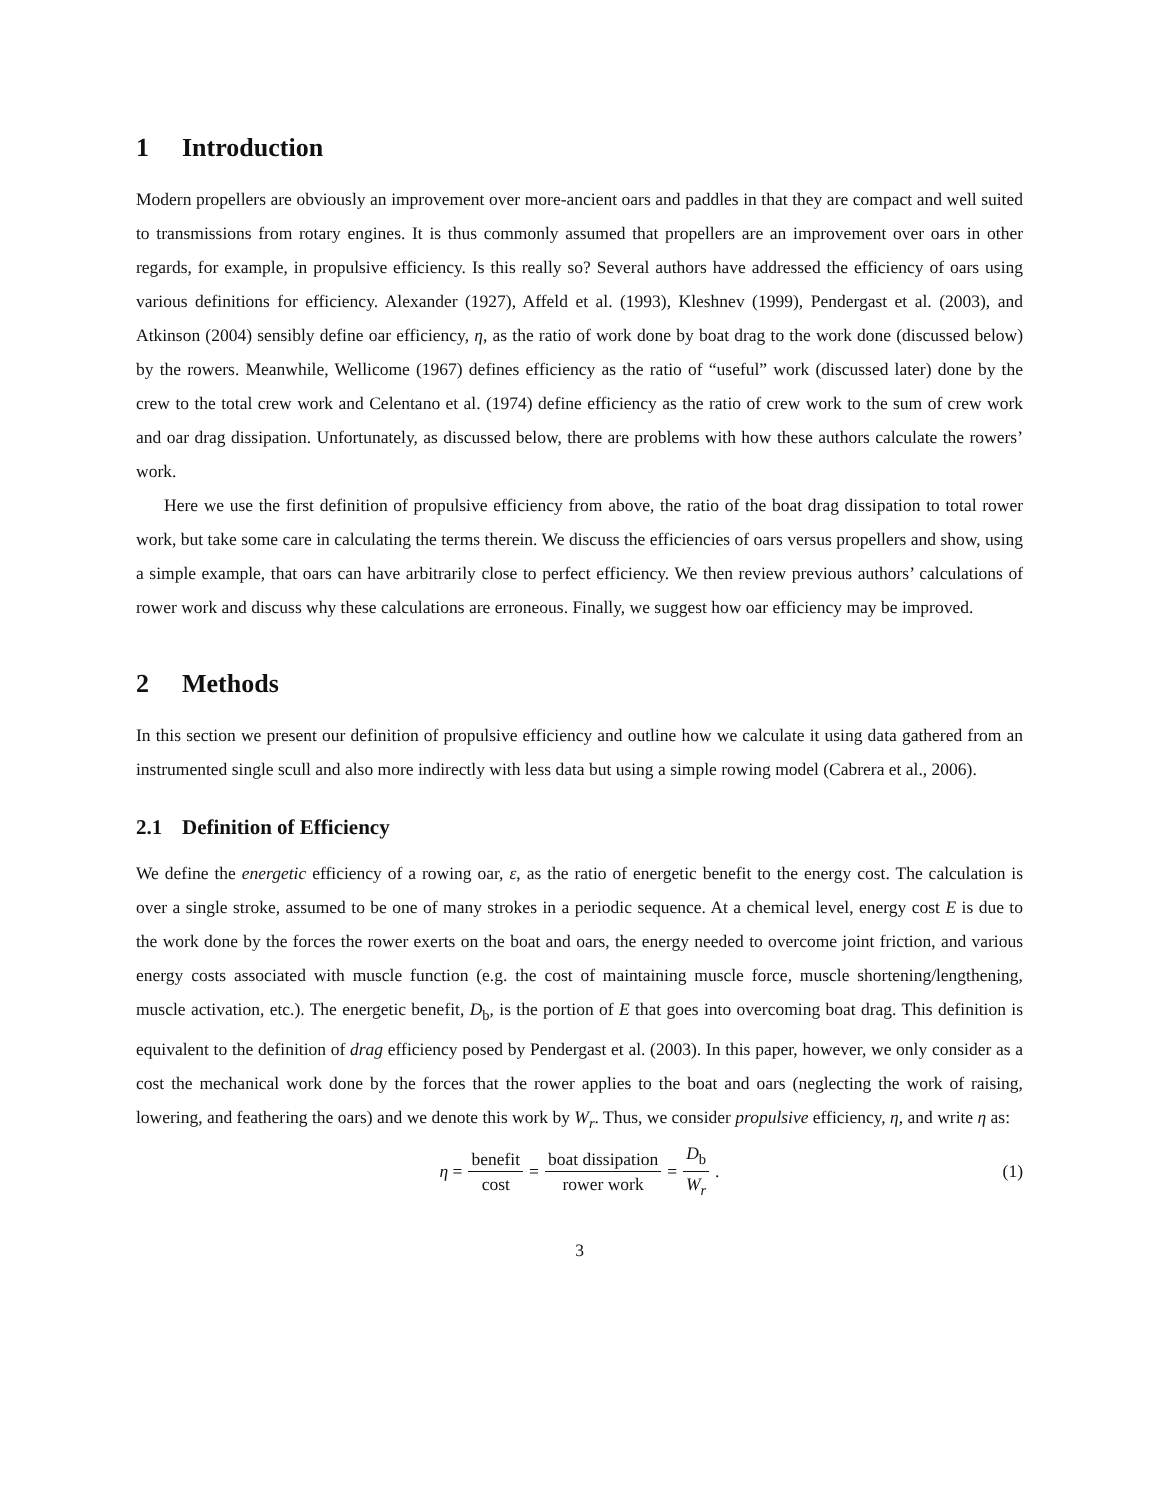1 Introduction
Modern propellers are obviously an improvement over more-ancient oars and paddles in that they are compact and well suited to transmissions from rotary engines. It is thus commonly assumed that propellers are an improvement over oars in other regards, for example, in propulsive efficiency. Is this really so? Several authors have addressed the efficiency of oars using various definitions for efficiency. Alexander (1927), Affeld et al. (1993), Kleshnev (1999), Pendergast et al. (2003), and Atkinson (2004) sensibly define oar efficiency, η, as the ratio of work done by boat drag to the work done (discussed below) by the rowers. Meanwhile, Wellicome (1967) defines efficiency as the ratio of “useful” work (discussed later) done by the crew to the total crew work and Celentano et al. (1974) define efficiency as the ratio of crew work to the sum of crew work and oar drag dissipation. Unfortunately, as discussed below, there are problems with how these authors calculate the rowers’ work.
Here we use the first definition of propulsive efficiency from above, the ratio of the boat drag dissipation to total rower work, but take some care in calculating the terms therein. We discuss the efficiencies of oars versus propellers and show, using a simple example, that oars can have arbitrarily close to perfect efficiency. We then review previous authors’ calculations of rower work and discuss why these calculations are erroneous. Finally, we suggest how oar efficiency may be improved.
2 Methods
In this section we present our definition of propulsive efficiency and outline how we calculate it using data gathered from an instrumented single scull and also more indirectly with less data but using a simple rowing model (Cabrera et al., 2006).
2.1 Definition of Efficiency
We define the energetic efficiency of a rowing oar, ε, as the ratio of energetic benefit to the energy cost. The calculation is over a single stroke, assumed to be one of many strokes in a periodic sequence. At a chemical level, energy cost E is due to the work done by the forces the rower exerts on the boat and oars, the energy needed to overcome joint friction, and various energy costs associated with muscle function (e.g. the cost of maintaining muscle force, muscle shortening/lengthening, muscle activation, etc.). The energetic benefit, D<sub>b</sub>, is the portion of E that goes into overcoming boat drag. This definition is equivalent to the definition of drag efficiency posed by Pendergast et al. (2003). In this paper, however, we only consider as a cost the mechanical work done by the forces that the rower applies to the boat and oars (neglecting the work of raising, lowering, and feathering the oars) and we denote this work by W<sub>r</sub>. Thus, we consider propulsive efficiency, η, and write η as:
η = benefit cost = boat dissipation rower work = D<sub>b</sub> W<sub>r</sub>. (1)
3